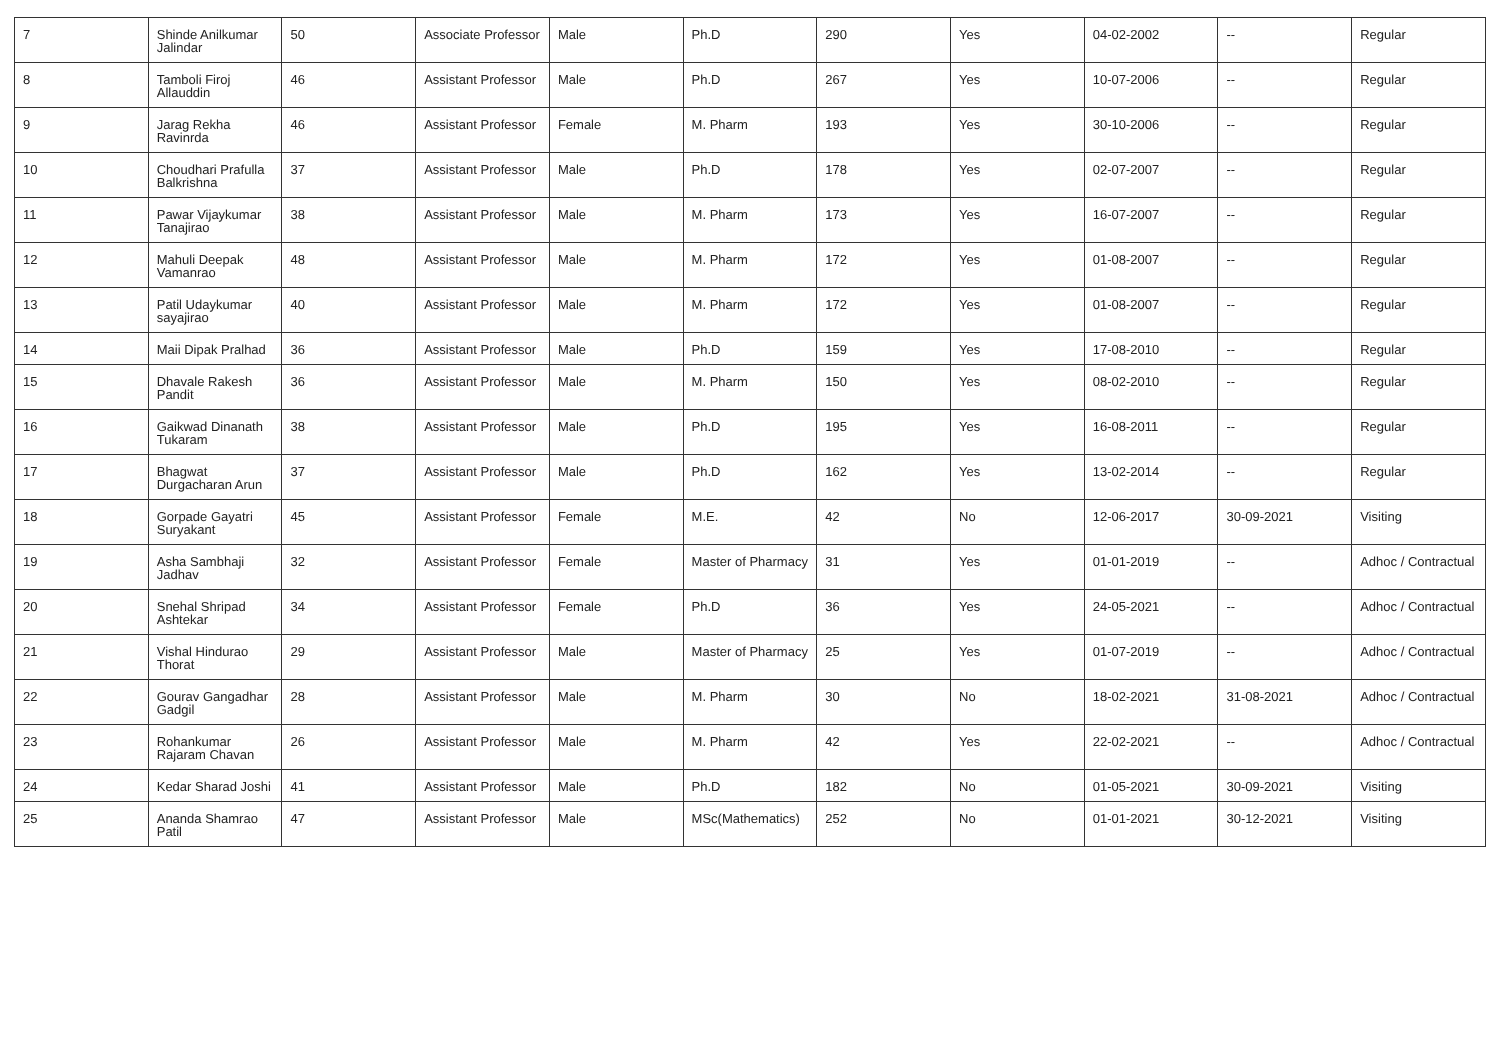| 7 | Shinde Anilkumar Jalindar | 50 | Associate Professor | Male | Ph.D | 290 | Yes | 04-02-2002 | -- | Regular |
| 8 | Tamboli Firoj Allauddin | 46 | Assistant Professor | Male | Ph.D | 267 | Yes | 10-07-2006 | -- | Regular |
| 9 | Jarag Rekha Ravinrda | 46 | Assistant Professor | Female | M. Pharm | 193 | Yes | 30-10-2006 | -- | Regular |
| 10 | Choudhari Prafulla Balkrishna | 37 | Assistant Professor | Male | Ph.D | 178 | Yes | 02-07-2007 | -- | Regular |
| 11 | Pawar Vijaykumar Tanajirao | 38 | Assistant Professor | Male | M. Pharm | 173 | Yes | 16-07-2007 | -- | Regular |
| 12 | Mahuli Deepak Vamanrao | 48 | Assistant Professor | Male | M. Pharm | 172 | Yes | 01-08-2007 | -- | Regular |
| 13 | Patil Udaykumar sayajirao | 40 | Assistant Professor | Male | M. Pharm | 172 | Yes | 01-08-2007 | -- | Regular |
| 14 | Maii Dipak Pralhad | 36 | Assistant Professor | Male | Ph.D | 159 | Yes | 17-08-2010 | -- | Regular |
| 15 | Dhavale Rakesh Pandit | 36 | Assistant Professor | Male | M. Pharm | 150 | Yes | 08-02-2010 | -- | Regular |
| 16 | Gaikwad Dinanath Tukaram | 38 | Assistant Professor | Male | Ph.D | 195 | Yes | 16-08-2011 | -- | Regular |
| 17 | Bhagwat Durgacharan Arun | 37 | Assistant Professor | Male | Ph.D | 162 | Yes | 13-02-2014 | -- | Regular |
| 18 | Gorpade Gayatri Suryakant | 45 | Assistant Professor | Female | M.E. | 42 | No | 12-06-2017 | 30-09-2021 | Visiting |
| 19 | Asha Sambhaji Jadhav | 32 | Assistant Professor | Female | Master of Pharmacy | 31 | Yes | 01-01-2019 | -- | Adhoc / Contractual |
| 20 | Snehal Shripad Ashtekar | 34 | Assistant Professor | Female | Ph.D | 36 | Yes | 24-05-2021 | -- | Adhoc / Contractual |
| 21 | Vishal Hindurao Thorat | 29 | Assistant Professor | Male | Master of Pharmacy | 25 | Yes | 01-07-2019 | -- | Adhoc / Contractual |
| 22 | Gourav Gangadhar Gadgil | 28 | Assistant Professor | Male | M. Pharm | 30 | No | 18-02-2021 | 31-08-2021 | Adhoc / Contractual |
| 23 | Rohankumar Rajaram Chavan | 26 | Assistant Professor | Male | M. Pharm | 42 | Yes | 22-02-2021 | -- | Adhoc / Contractual |
| 24 | Kedar Sharad Joshi | 41 | Assistant Professor | Male | Ph.D | 182 | No | 01-05-2021 | 30-09-2021 | Visiting |
| 25 | Ananda Shamrao Patil | 47 | Assistant Professor | Male | MSc(Mathematics) | 252 | No | 01-01-2021 | 30-12-2021 | Visiting |